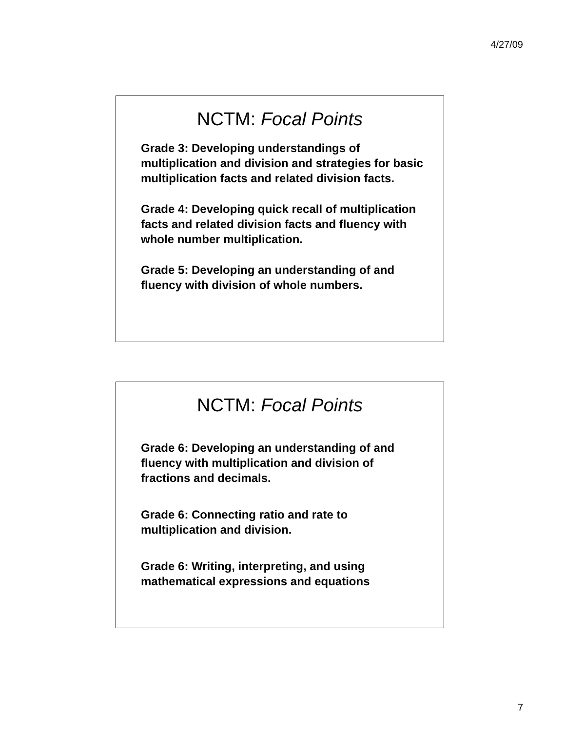4/27/09
NCTM: Focal Points
Grade 3: Developing understandings of multiplication and division and strategies for basic multiplication facts and related division facts.
Grade 4: Developing quick recall of multiplication facts and related division facts and fluency with whole number multiplication.
Grade 5: Developing an understanding of and fluency with division of whole numbers.
NCTM: Focal Points
Grade 6: Developing an understanding of and fluency with multiplication and division of fractions and decimals.
Grade 6: Connecting ratio and rate to multiplication and division.
Grade 6: Writing, interpreting, and using mathematical expressions and equations
7